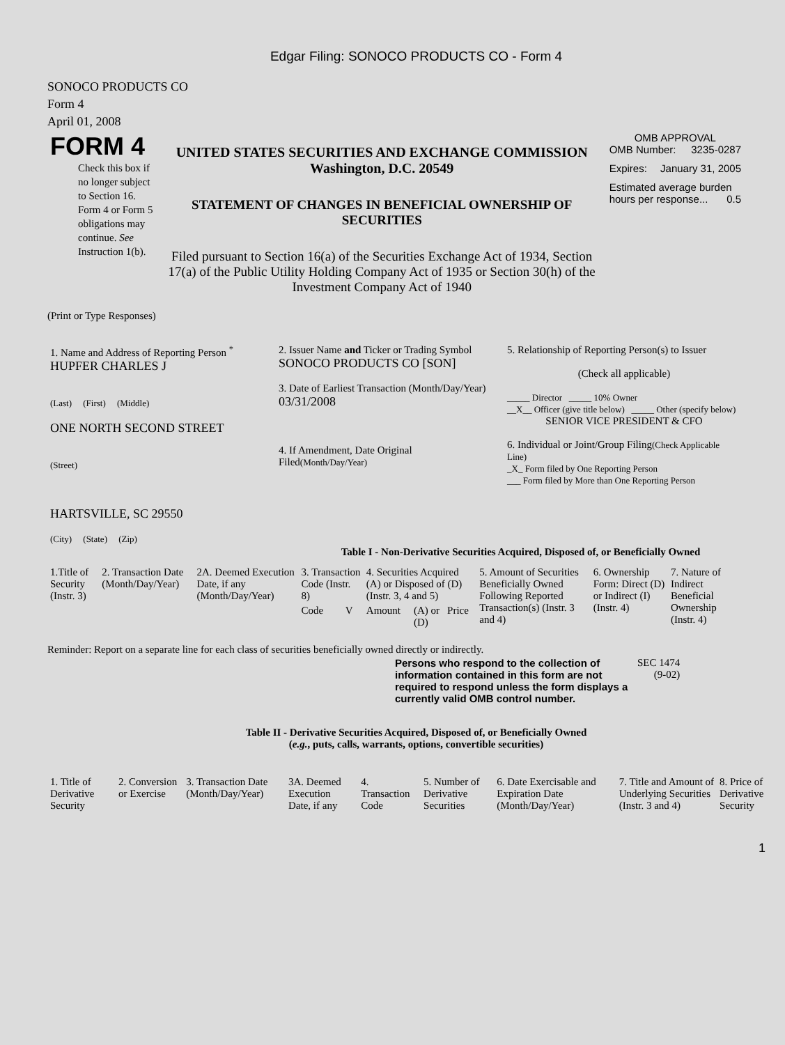Edgar Filing: SONOCO PRODUCTS CO - Form 4
SONOCO PRODUCTS CO
Form 4
April 01, 2008
| FORM 4 Check this box if no longer subject to Section 16. Form 4 or Form 5 obligations may continue. See Instruction 1(b). | UNITED STATES SECURITIES AND EXCHANGE COMMISSION Washington, D.C. 20549 STATEMENT OF CHANGES IN BENEFICIAL OWNERSHIP OF SECURITIES Filed pursuant to Section 16(a) of the Securities Exchange Act of 1934, Section 17(a) of the Public Utility Holding Company Act of 1935 or Section 30(h) of the Investment Company Act of 1940 | OMB APPROVAL OMB Number: 3235-0287 Expires: January 31, 2005 Estimated average burden hours per response... 0.5 |
(Print or Type Responses)
| 1. Name and Address of Reporting Person <sup>*</sup> HUPFER CHARLES J (Last) (First) (Middle) ONE NORTH SECOND STREET (Street) HARTSVILLE, SC 29550 (City) (State) (Zip) | 2. Issuer Name and Ticker or Trading Symbol SONOCO PRODUCTS CO [SON] 3. Date of Earliest Transaction (Month/Day/Year) 03/31/2008 4. If Amendment, Date Original Filed (Month/Day/Year) | 5. Relationship of Reporting Person(s) to Issuer (Check all applicable) _____ Director _____ 10% Owner __X__ Officer (give title below) _____ Other (specify below) SENIOR VICE PRESIDENT & CFO 6. Individual or Joint/Group Filing (Check Applicable Line) _X_ Form filed by One Reporting Person ___ Form filed by More than One Reporting Person |
Table I - Non-Derivative Securities Acquired, Disposed of, or Beneficially Owned
| 1.Title of Security (Instr. 3) | 2. Transaction Date (Month/Day/Year) | 2A. Deemed Execution Date, if any (Month/Day/Year) | 3. Transaction Code (Instr. 8) | | 4. Securities Acquired (A) or Disposed of (D) (Instr. 3, 4 and 5) | | | 5. Amount of Securities Beneficially Owned Following Reported Transaction(s) (Instr. 3 and 4) | 6. Ownership Form: Direct (D) or Indirect (I) (Instr. 4) | 7. Nature of Indirect Beneficial Ownership (Instr. 4) |
| --- | --- | --- | --- | --- | --- | --- | --- | --- | --- | --- |
| | | | Code | V | Amount | (A) or (D) | Price | | | |
Reminder: Report on a separate line for each class of securities beneficially owned directly or indirectly.
| Persons who respond to the collection of information contained in this form are not required to respond unless the form displays a currently valid OMB control number. | SEC 1474 (9-02) |
Table II - Derivative Securities Acquired, Disposed of, or Beneficially Owned
(e.g., puts, calls, warrants, options, convertible securities)
| 1. Title of Derivative Security | 2. Conversion or Exercise | 3. Transaction Date (Month/Day/Year) | 3A. Deemed Execution Date, if any | 4. Transaction Code | 5. Number of Derivative Securities | 6. Date Exercisable and Expiration Date (Month/Day/Year) | 7. Title and Amount of Underlying Securities (Instr. 3 and 4) | 8. Price of Derivative Security |
| --- | --- | --- | --- | --- | --- | --- | --- | --- |
1